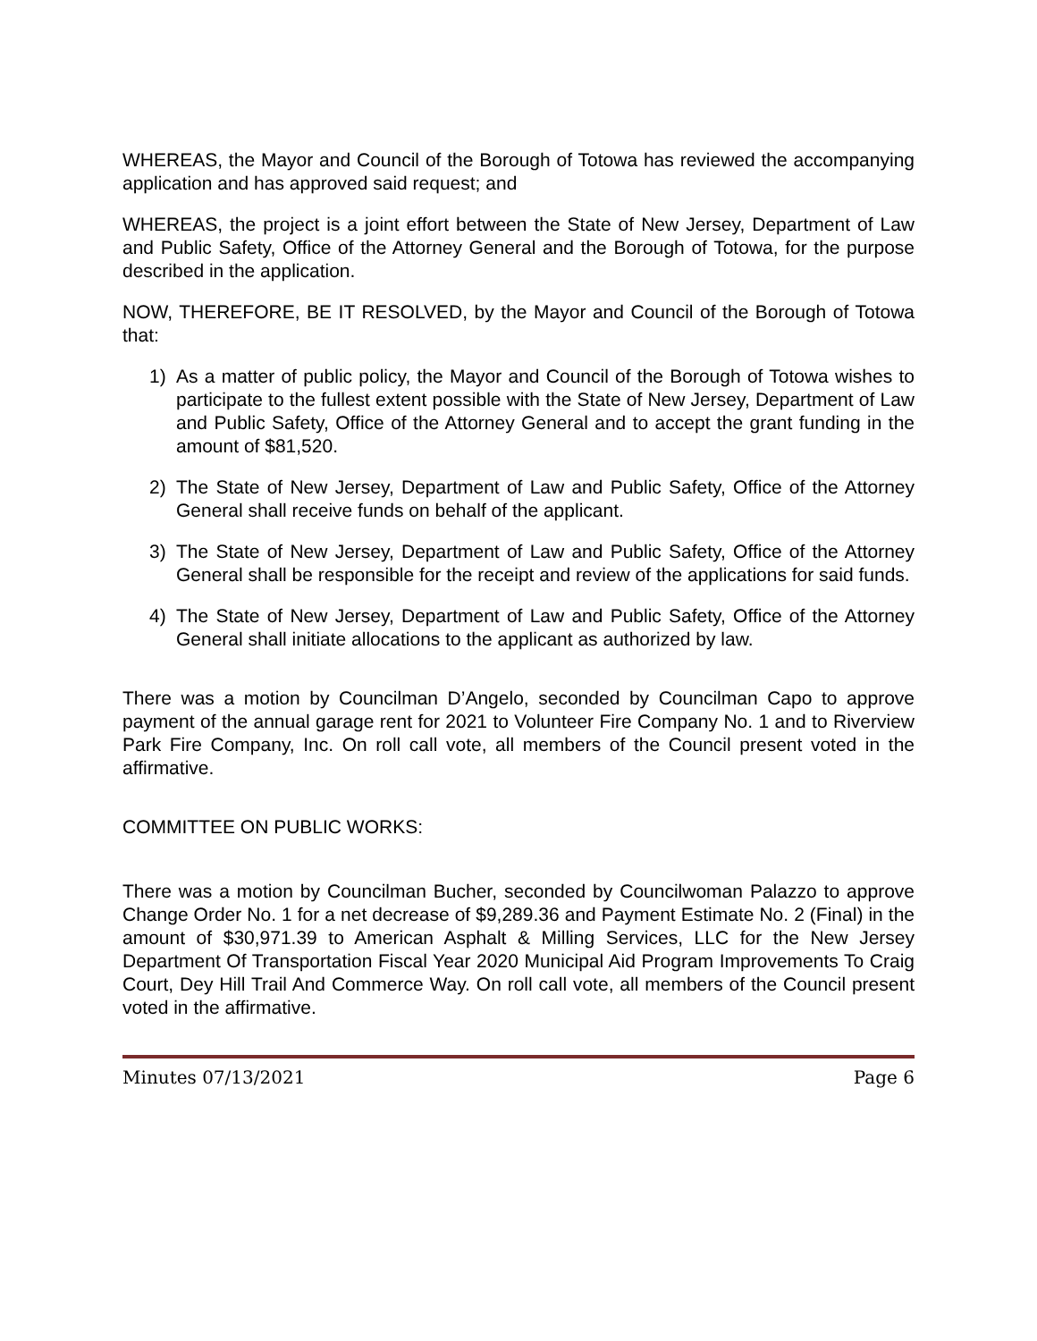WHEREAS, the Mayor and Council of the Borough of Totowa has reviewed the accompanying application and has approved said request; and
WHEREAS, the project is a joint effort between the State of New Jersey, Department of Law and Public Safety, Office of the Attorney General and the Borough of Totowa, for the purpose described in the application.
NOW, THEREFORE, BE IT RESOLVED, by the Mayor and Council of the Borough of Totowa that:
1) As a matter of public policy, the Mayor and Council of the Borough of Totowa wishes to participate to the fullest extent possible with the State of New Jersey, Department of Law and Public Safety, Office of the Attorney General and to accept the grant funding in the amount of $81,520.
2) The State of New Jersey, Department of Law and Public Safety, Office of the Attorney General shall receive funds on behalf of the applicant.
3) The State of New Jersey, Department of Law and Public Safety, Office of the Attorney General shall be responsible for the receipt and review of the applications for said funds.
4) The State of New Jersey, Department of Law and Public Safety, Office of the Attorney General shall initiate allocations to the applicant as authorized by law.
There was a motion by Councilman D’Angelo, seconded by Councilman Capo to approve payment of the annual garage rent for 2021 to Volunteer Fire Company No. 1 and to Riverview Park Fire Company, Inc. On roll call vote, all members of the Council present voted in the affirmative.
COMMITTEE ON PUBLIC WORKS:
There was a motion by Councilman Bucher, seconded by Councilwoman Palazzo to approve Change Order No. 1 for a net decrease of $9,289.36 and Payment Estimate No. 2 (Final) in the amount of $30,971.39 to American Asphalt & Milling Services, LLC for the New Jersey Department Of Transportation Fiscal Year 2020 Municipal Aid Program Improvements To Craig Court, Dey Hill Trail And Commerce Way. On roll call vote, all members of the Council present voted in the affirmative.
Minutes 07/13/2021 Page 6